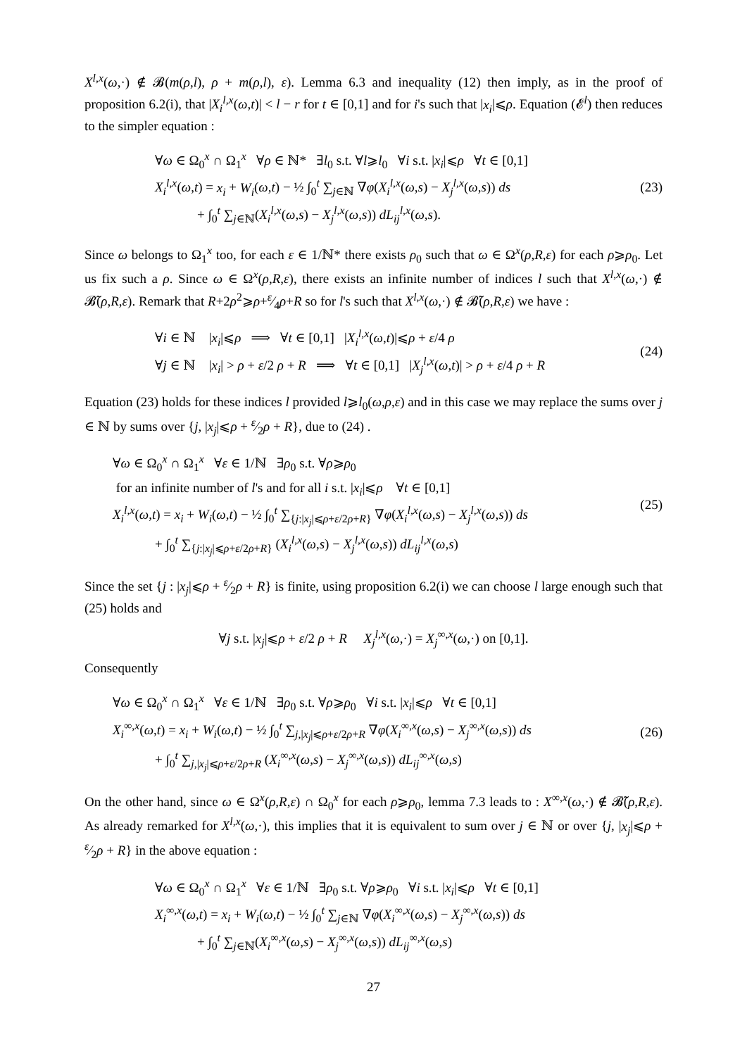X<sup>l,x</sup>(ω,·) ∉ 𝓑(m(ρ,l), ρ + m(ρ,l), ε). Lemma 6.3 and inequality (12) then imply, as in the proof of proposition 6.2(i), that |X<sub>i</sub><sup>l,x</sup>(ω,t)| < l − r for t ∈ [0,1] and for i's such that |x<sub>i</sub>|⩽ρ. Equation (𝓔<sup>l</sup>) then reduces to the simpler equation :
∀ω ∈ Ω<sub>0</sub><sup>x</sup> ∩ Ω<sub>1</sub><sup>x</sup> ∀ρ ∈ ℕ* ∃l<sub>0</sub> s.t. ∀l⩾l<sub>0</sub> ∀i s.t. |x<sub>i</sub>|⩽ρ ∀t ∈ [0,1]
X<sub>i</sub><sup>l,x</sup>(ω,t) = x<sub>i</sub> + W<sub>i</sub>(ω,t) − ½ ∫<sub>0</sub><sup>t</sup> ∑<sub>j∈ℕ</sub> ∇φ(X<sub>i</sub><sup>l,x</sup>(ω,s) − X<sub>j</sub><sup>l,x</sup>(ω,s)) ds
+ ∫<sub>0</sub><sup>t</sup> ∑<sub>j∈ℕ</sub>(X<sub>i</sub><sup>l,x</sup>(ω,s) − X<sub>j</sub><sup>l,x</sup>(ω,s)) dL<sub>ij</sub><sup>l,x</sup>(ω,s).
(23)
Since ω belongs to Ω<sub>1</sub><sup>x</sup> too, for each ε ∈ 1/ℕ* there exists ρ<sub>0</sub> such that ω ∈ Ω<sup>x</sup>(ρ,R,ε) for each ρ⩾ρ<sub>0</sub>. Let us fix such a ρ. Since ω ∈ Ω<sup>x</sup>(ρ,R,ε), there exists an infinite number of indices l such that X<sup>l,x</sup>(ω,·) ∉ 𝓑̃(ρ,R,ε). Remark that R+2ρ<sup>2</sup>⩾ρ+ε⁄4ρ+R so for l's such that X<sup>l,x</sup>(ω,·) ∉ 𝓑̃(ρ,R,ε) we have :
∀i ∈ ℕ |x<sub>i</sub>|⩽ρ ⟹ ∀t ∈ [0,1] |X<sub>i</sub><sup>l,x</sup>(ω,t)|⩽ρ + ε/4 ρ
∀j ∈ ℕ |x<sub>i</sub>| > ρ + ε/2 ρ + R ⟹ ∀t ∈ [0,1] |X<sub>j</sub><sup>l,x</sup>(ω,t)| > ρ + ε/4 ρ + R
(24)
Equation (23) holds for these indices l provided l⩾l<sub>0</sub>(ω,ρ,ε) and in this case we may replace the sums over j ∈ ℕ by sums over {j, |x<sub>j</sub>|⩽ρ + ε⁄2ρ + R}, due to (24) .
∀ω ∈ Ω<sub>0</sub><sup>x</sup> ∩ Ω<sub>1</sub><sup>x</sup> ∀ε ∈ 1/ℕ ∃ρ<sub>0</sub> s.t. ∀ρ⩾ρ<sub>0</sub>
for an infinite number of l's and for all i s.t. |x<sub>i</sub>|⩽ρ ∀t ∈ [0,1]
X<sub>i</sub><sup>l,x</sup>(ω,t) = x<sub>i</sub> + W<sub>i</sub>(ω,t) − ½ ∫<sub>0</sub><sup>t</sup> ∑<sub>{j:|x<sub>j</sub>|⩽ρ+ε/2ρ+R}</sub> ∇φ(X<sub>i</sub><sup>l,x</sup>(ω,s) − X<sub>j</sub><sup>l,x</sup>(ω,s)) ds
+ ∫<sub>0</sub><sup>t</sup> ∑<sub>{j:|x<sub>j</sub>|⩽ρ+ε/2ρ+R}</sub> (X<sub>i</sub><sup>l,x</sup>(ω,s) − X<sub>j</sub><sup>l,x</sup>(ω,s)) dL<sub>ij</sub><sup>l,x</sup>(ω,s)
(25)
Since the set {j : |x<sub>j</sub>|⩽ρ + ε⁄2ρ + R} is finite, using proposition 6.2(i) we can choose l large enough such that (25) holds and
∀j s.t. |x<sub>j</sub>|⩽ρ + ε/2 ρ + R X<sub>j</sub><sup>l,x</sup>(ω,·) = X<sub>j</sub><sup>∞,x</sup>(ω,·) on [0,1].
Consequently
∀ω ∈ Ω<sub>0</sub><sup>x</sup> ∩ Ω<sub>1</sub><sup>x</sup> ∀ε ∈ 1/ℕ ∃ρ<sub>0</sub> s.t. ∀ρ⩾ρ<sub>0</sub> ∀i s.t. |x<sub>i</sub>|⩽ρ ∀t ∈ [0,1]
X<sub>i</sub><sup>∞,x</sup>(ω,t) = x<sub>i</sub> + W<sub>i</sub>(ω,t) − ½ ∫<sub>0</sub><sup>t</sup> ∑<sub>j,|x<sub>j</sub>|⩽ρ+ε/2ρ+R</sub> ∇φ(X<sub>i</sub><sup>∞,x</sup>(ω,s) − X<sub>j</sub><sup>∞,x</sup>(ω,s)) ds
+ ∫<sub>0</sub><sup>t</sup> ∑<sub>j,|x<sub>j</sub>|⩽ρ+ε/2ρ+R</sub> (X<sub>i</sub><sup>∞,x</sup>(ω,s) − X<sub>j</sub><sup>∞,x</sup>(ω,s)) dL<sub>ij</sub><sup>∞,x</sup>(ω,s)
(26)
On the other hand, since ω ∈ Ω<sup>x</sup>(ρ,R,ε) ∩ Ω<sub>0</sub><sup>x</sup> for each ρ⩾ρ<sub>0</sub>, lemma 7.3 leads to : X<sup>∞,x</sup>(ω,·) ∉ 𝓑̃(ρ,R,ε). As already remarked for X<sup>l,x</sup>(ω,·), this implies that it is equivalent to sum over j ∈ ℕ or over {j, |x<sub>j</sub>|⩽ρ + ε⁄2ρ + R} in the above equation :
∀ω ∈ Ω<sub>0</sub><sup>x</sup> ∩ Ω<sub>1</sub><sup>x</sup> ∀ε ∈ 1/ℕ ∃ρ<sub>0</sub> s.t. ∀ρ⩾ρ<sub>0</sub> ∀i s.t. |x<sub>i</sub>|⩽ρ ∀t ∈ [0,1]
X<sub>i</sub><sup>∞,x</sup>(ω,t) = x<sub>i</sub> + W<sub>i</sub>(ω,t) − ½ ∫<sub>0</sub><sup>t</sup> ∑<sub>j∈ℕ</sub> ∇φ(X<sub>i</sub><sup>∞,x</sup>(ω,s) − X<sub>j</sub><sup>∞,x</sup>(ω,s)) ds
+ ∫<sub>0</sub><sup>t</sup> ∑<sub>j∈ℕ</sub>(X<sub>i</sub><sup>∞,x</sup>(ω,s) − X<sub>j</sub><sup>∞,x</sup>(ω,s)) dL<sub>ij</sub><sup>∞,x</sup>(ω,s)
27